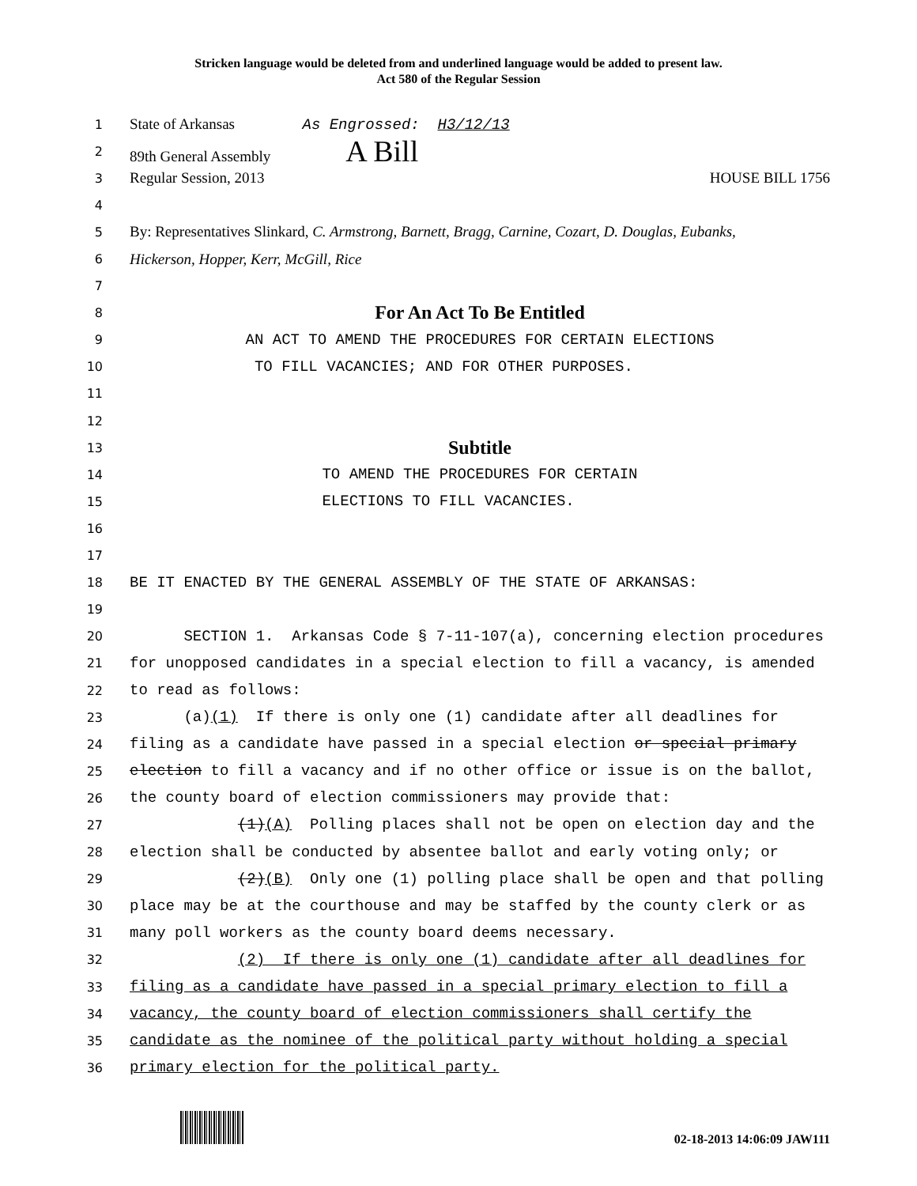Stricken language would be deleted from and underlined language would be added to present law.
Act 580 of the Regular Session
1
State of Arkansas As Engrossed: H3/12/13
2
89th General Assembly A Bill
3
Regular Session, 2013 HOUSE BILL 1756
4
5
By: Representatives Slinkard, C. Armstrong, Barnett, Bragg, Carnine, Cozart, D. Douglas, Eubanks,
6
Hickerson, Hopper, Kerr, McGill, Rice
7
8
For An Act To Be Entitled
9
AN ACT TO AMEND THE PROCEDURES FOR CERTAIN ELECTIONS
10
TO FILL VACANCIES; AND FOR OTHER PURPOSES.
11
12
13
Subtitle
14
TO AMEND THE PROCEDURES FOR CERTAIN
15
ELECTIONS TO FILL VACANCIES.
16
17
18
BE IT ENACTED BY THE GENERAL ASSEMBLY OF THE STATE OF ARKANSAS:
19
20
SECTION 1. Arkansas Code § 7-11-107(a), concerning election procedures
21
for unopposed candidates in a special election to fill a vacancy, is amended
22
to read as follows:
23
(a)(1) If there is only one (1) candidate after all deadlines for
24
filing as a candidate have passed in a special election or special primary
25
election to fill a vacancy and if no other office or issue is on the ballot,
26
the county board of election commissioners may provide that:
27
(1)(A) Polling places shall not be open on election day and the
28
election shall be conducted by absentee ballot and early voting only; or
29
(2)(B) Only one (1) polling place shall be open and that polling
30
place may be at the courthouse and may be staffed by the county clerk or as
31
many poll workers as the county board deems necessary.
32
(2) If there is only one (1) candidate after all deadlines for
33
filing as a candidate have passed in a special primary election to fill a
34
vacancy, the county board of election commissioners shall certify the
35
candidate as the nominee of the political party without holding a special
36
primary election for the political party.
02-18-2013 14:06:09 JAW111